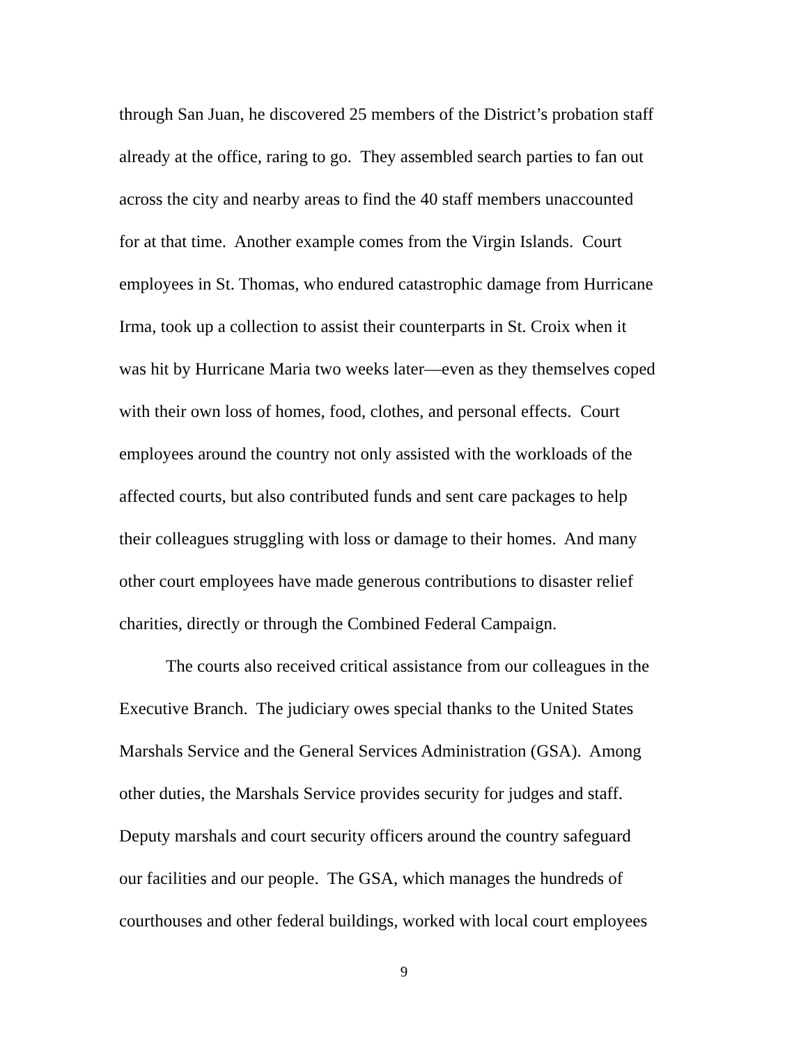through San Juan, he discovered 25 members of the District’s probation staff
already at the office, raring to go. They assembled search parties to fan out
across the city and nearby areas to find the 40 staff members unaccounted
for at that time. Another example comes from the Virgin Islands. Court
employees in St. Thomas, who endured catastrophic damage from Hurricane
Irma, took up a collection to assist their counterparts in St. Croix when it
was hit by Hurricane Maria two weeks later—even as they themselves coped
with their own loss of homes, food, clothes, and personal effects. Court
employees around the country not only assisted with the workloads of the
affected courts, but also contributed funds and sent care packages to help
their colleagues struggling with loss or damage to their homes. And many
other court employees have made generous contributions to disaster relief
charities, directly or through the Combined Federal Campaign.
The courts also received critical assistance from our colleagues in the
Executive Branch. The judiciary owes special thanks to the United States
Marshals Service and the General Services Administration (GSA). Among
other duties, the Marshals Service provides security for judges and staff.
Deputy marshals and court security officers around the country safeguard
our facilities and our people. The GSA, which manages the hundreds of
courthouses and other federal buildings, worked with local court employees
9